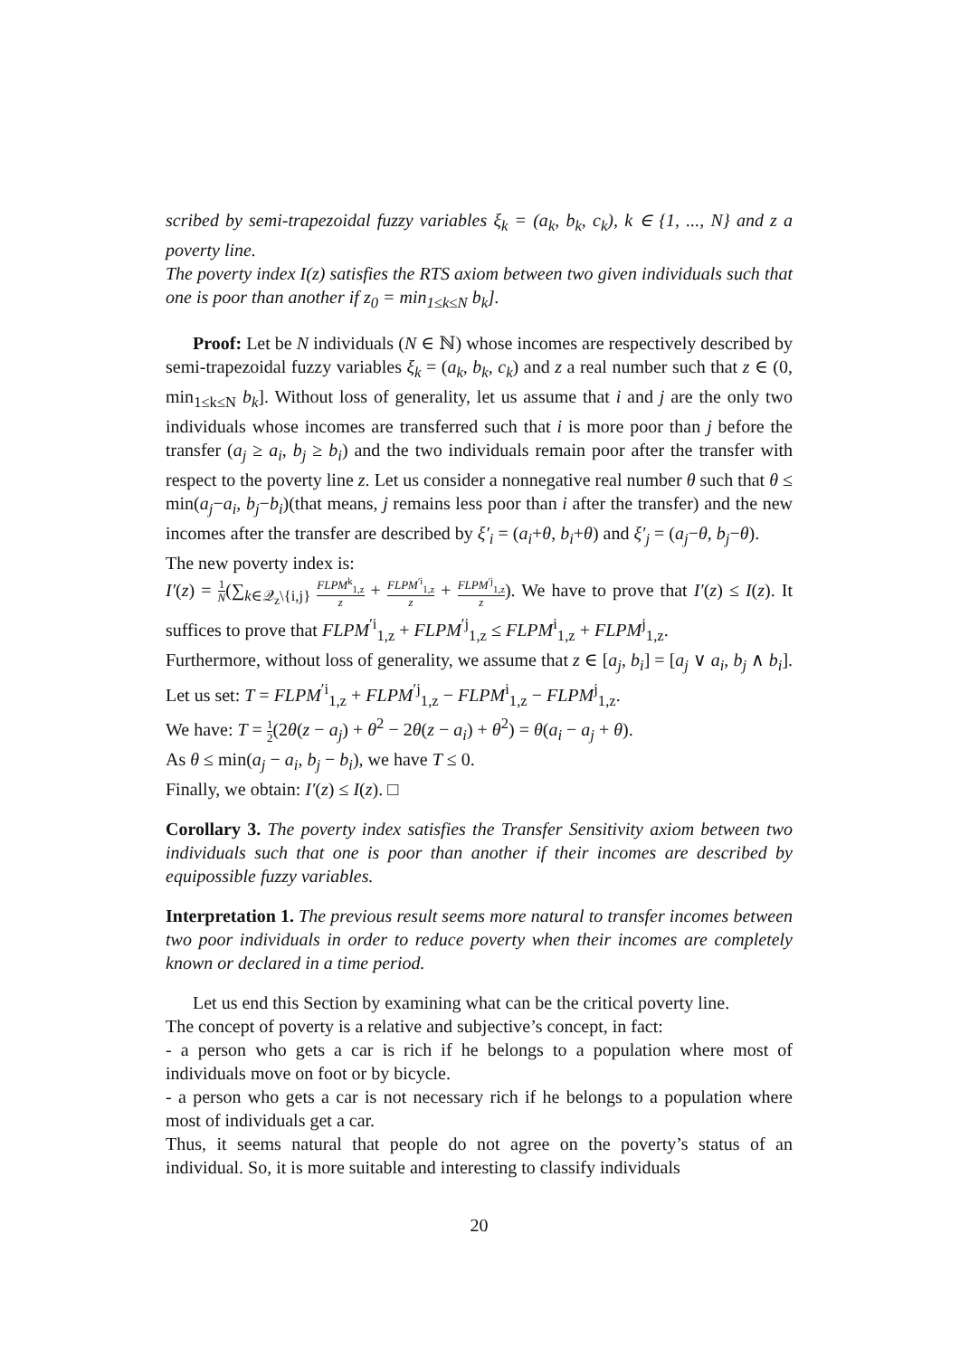scribed by semi-trapezoidal fuzzy variables ξ<sub>k</sub> = (a<sub>k</sub>, b<sub>k</sub>, c<sub>k</sub>), k ∈ {1, ..., N} and z a poverty line.
The poverty index I(z) satisfies the RTS axiom between two given individuals such that one is poor than another if z<sub>0</sub> = min<sub>1≤k≤N</sub> b<sub>k</sub>].
Proof: Let be N individuals (N ∈ ℕ) whose incomes are respectively described by semi-trapezoidal fuzzy variables ξ<sub>k</sub> = (a<sub>k</sub>, b<sub>k</sub>, c<sub>k</sub>) and z a real number such that z ∈ (0, min<sub>1≤k≤N</sub> b<sub>k</sub>]. Without loss of generality, let us assume that i and j are the only two individuals whose incomes are transferred such that i is more poor than j before the transfer (a<sub>j</sub> ≥ a<sub>i</sub>, b<sub>j</sub> ≥ b<sub>i</sub>) and the two individuals remain poor after the transfer with respect to the poverty line z. Let us consider a nonnegative real number θ such that θ ≤ min(a<sub>j</sub>−a<sub>i</sub>, b<sub>j</sub>−b<sub>i</sub>)(that means, j remains less poor than i after the transfer) and the new incomes after the transfer are described by ξ′<sub>i</sub> = (a<sub>i</sub>+θ, b<sub>i</sub>+θ) and ξ′<sub>j</sub> = (a<sub>j</sub>−θ, b<sub>j</sub>−θ).
The new poverty index is:
I′(z) = 1 N(∑<sub>k∈𝒬<sub>z</sub>\{i,j}</sub> FLPM<sup>k</sup><sub>1,z</sub> z + FLPM<sup>′i</sup><sub>1,z</sub> z + FLPM<sup>′j</sup><sub>1,z</sub> z). We have to prove that I′(z) ≤ I(z). It suffices to prove that FLPM<sup>′i</sup><sub>1,z</sub> + FLPM<sup>′j</sup><sub>1,z</sub> ≤ FLPM<sup>i</sup><sub>1,z</sub> + FLPM<sup>j</sup><sub>1,z</sub>.
Furthermore, without loss of generality, we assume that z ∈ [a<sub>j</sub>, b<sub>i</sub>] = [a<sub>j</sub> ∨ a<sub>i</sub>, b<sub>j</sub> ∧ b<sub>i</sub>]. Let us set: T = FLPM<sup>′i</sup><sub>1,z</sub> + FLPM<sup>′j</sup><sub>1,z</sub> − FLPM<sup>i</sup><sub>1,z</sub> − FLPM<sup>j</sup><sub>1,z</sub>.
We have: T = 1 2(2θ(z − a<sub>j</sub>) + θ<sup>2</sup> − 2θ(z − a<sub>i</sub>) + θ<sup>2</sup>) = θ(a<sub>i</sub> − a<sub>j</sub> + θ).
As θ ≤ min(a<sub>j</sub> − a<sub>i</sub>, b<sub>j</sub> − b<sub>i</sub>), we have T ≤ 0.
Finally, we obtain: I′(z) ≤ I(z). □
Corollary 3. The poverty index satisfies the Transfer Sensitivity axiom between two individuals such that one is poor than another if their incomes are described by equipossible fuzzy variables.
Interpretation 1. The previous result seems more natural to transfer incomes between two poor individuals in order to reduce poverty when their incomes are completely known or declared in a time period.
Let us end this Section by examining what can be the critical poverty line.
The concept of poverty is a relative and subjective’s concept, in fact:
- a person who gets a car is rich if he belongs to a population where most of individuals move on foot or by bicycle.
- a person who gets a car is not necessary rich if he belongs to a population where most of individuals get a car.
Thus, it seems natural that people do not agree on the poverty’s status of an individual. So, it is more suitable and interesting to classify individuals
20